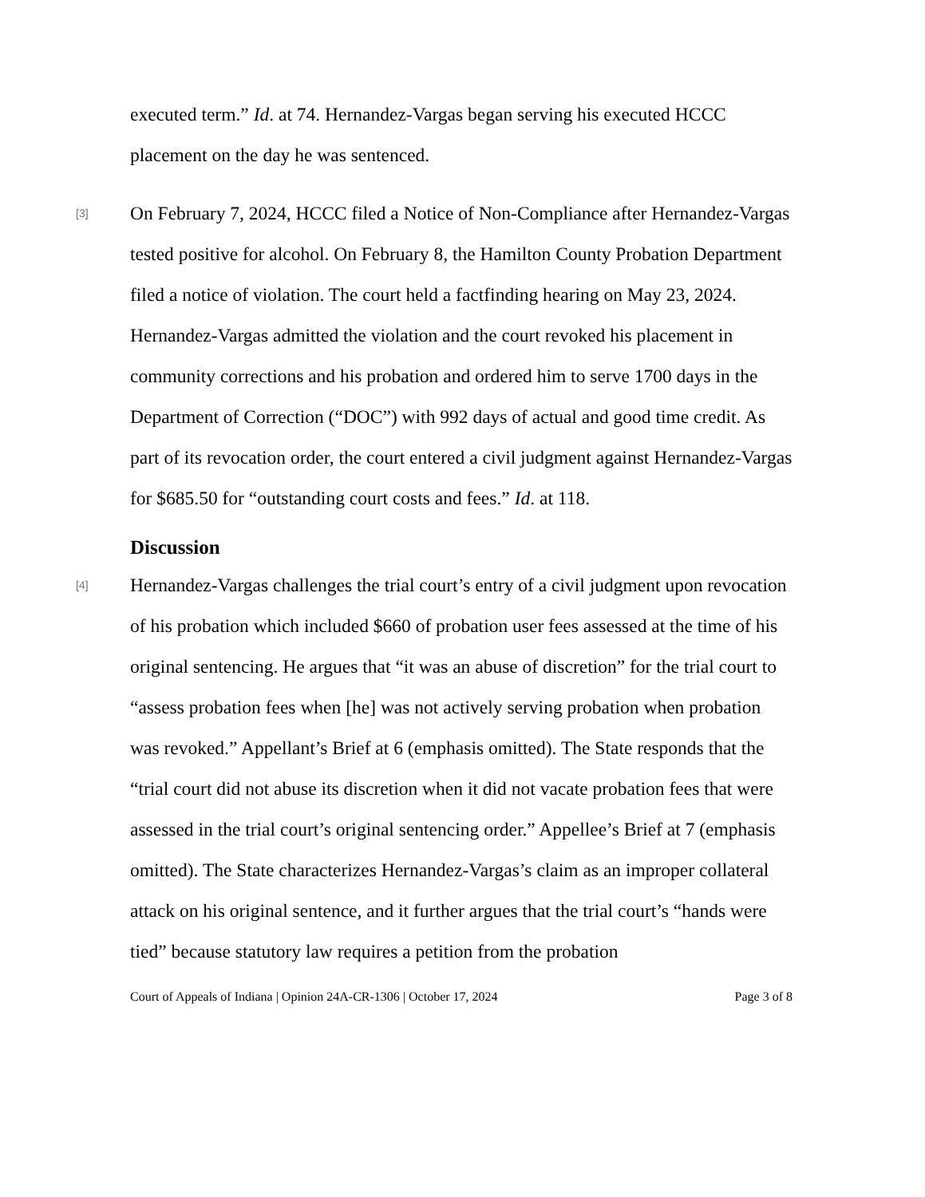executed term.” Id. at 74. Hernandez-Vargas began serving his executed HCCC placement on the day he was sentenced.
[3] On February 7, 2024, HCCC filed a Notice of Non-Compliance after Hernandez-Vargas tested positive for alcohol. On February 8, the Hamilton County Probation Department filed a notice of violation. The court held a factfinding hearing on May 23, 2024. Hernandez-Vargas admitted the violation and the court revoked his placement in community corrections and his probation and ordered him to serve 1700 days in the Department of Correction (“DOC”) with 992 days of actual and good time credit. As part of its revocation order, the court entered a civil judgment against Hernandez-Vargas for $685.50 for “outstanding court costs and fees.” Id. at 118.
Discussion
[4] Hernandez-Vargas challenges the trial court’s entry of a civil judgment upon revocation of his probation which included $660 of probation user fees assessed at the time of his original sentencing. He argues that “it was an abuse of discretion” for the trial court to “assess probation fees when [he] was not actively serving probation when probation was revoked.” Appellant’s Brief at 6 (emphasis omitted). The State responds that the “trial court did not abuse its discretion when it did not vacate probation fees that were assessed in the trial court’s original sentencing order.” Appellee’s Brief at 7 (emphasis omitted). The State characterizes Hernandez-Vargas’s claim as an improper collateral attack on his original sentence, and it further argues that the trial court’s “hands were tied” because statutory law requires a petition from the probation
Court of Appeals of Indiana | Opinion 24A-CR-1306 | October 17, 2024 Page 3 of 8